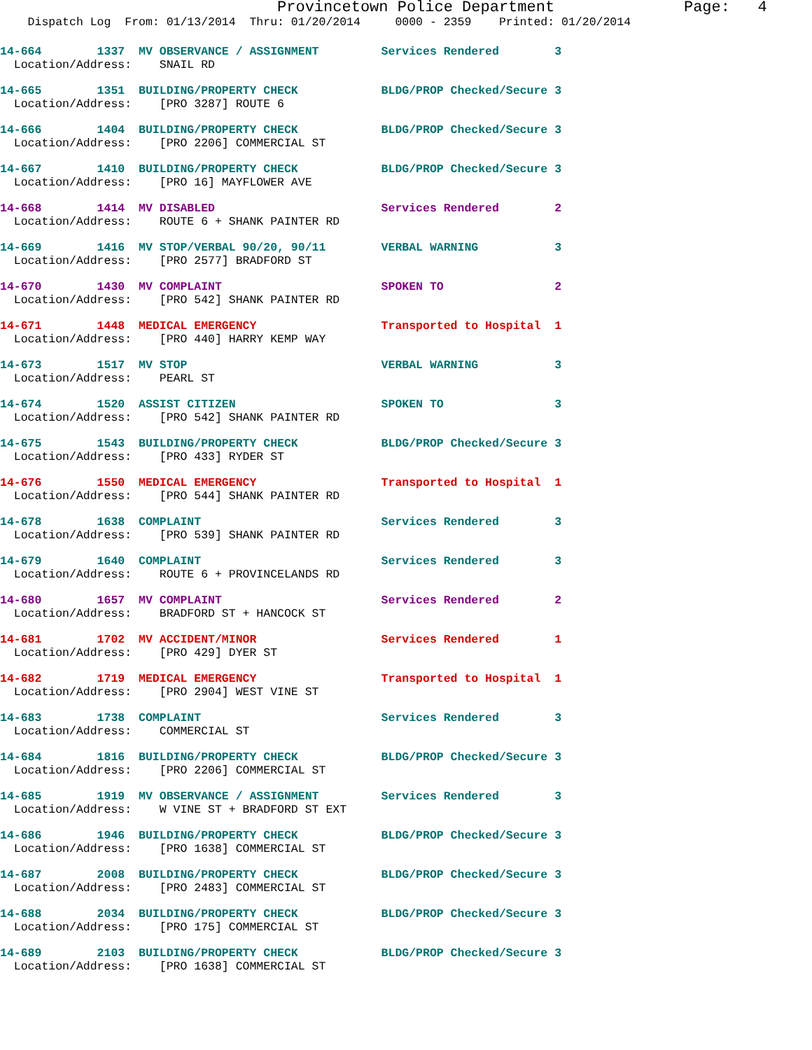Provincetown Police Department              Page:   4
    Dispatch Log  From: 01/13/2014  Thru: 01/20/2014     0000 - 2359    Printed: 01/20/2014
14-664        1337  MV OBSERVANCE / ASSIGNMENT         Services Rendered        3
  Location/Address:    SNAIL RD
14-665        1351  BUILDING/PROPERTY CHECK            BLDG/PROP Checked/Secure 3
  Location/Address:    [PRO 3287] ROUTE 6
14-666        1404  BUILDING/PROPERTY CHECK            BLDG/PROP Checked/Secure 3
  Location/Address:    [PRO 2206] COMMERCIAL ST
14-667        1410  BUILDING/PROPERTY CHECK            BLDG/PROP Checked/Secure 3
  Location/Address:    [PRO 16] MAYFLOWER AVE
14-668        1414  MV DISABLED                        Services Rendered        2
  Location/Address:    ROUTE 6 + SHANK PAINTER RD
14-669        1416  MV STOP/VERBAL 90/20, 90/11        VERBAL WARNING           3
  Location/Address:    [PRO 2577] BRADFORD ST
14-670        1430  MV COMPLAINT                       SPOKEN TO                2
  Location/Address:    [PRO 542] SHANK PAINTER RD
14-671        1448  MEDICAL EMERGENCY                  Transported to Hospital  1
  Location/Address:    [PRO 440] HARRY KEMP WAY
14-673        1517  MV STOP                            VERBAL WARNING           3
  Location/Address:    PEARL ST
14-674        1520  ASSIST CITIZEN                     SPOKEN TO                3
  Location/Address:    [PRO 542] SHANK PAINTER RD
14-675        1543  BUILDING/PROPERTY CHECK            BLDG/PROP Checked/Secure 3
  Location/Address:    [PRO 433] RYDER ST
14-676        1550  MEDICAL EMERGENCY                  Transported to Hospital  1
  Location/Address:    [PRO 544] SHANK PAINTER RD
14-678        1638  COMPLAINT                          Services Rendered        3
  Location/Address:    [PRO 539] SHANK PAINTER RD
14-679        1640  COMPLAINT                          Services Rendered        3
  Location/Address:    ROUTE 6 + PROVINCELANDS RD
14-680        1657  MV COMPLAINT                       Services Rendered        2
  Location/Address:    BRADFORD ST + HANCOCK ST
14-681        1702  MV ACCIDENT/MINOR                  Services Rendered        1
  Location/Address:    [PRO 429] DYER ST
14-682        1719  MEDICAL EMERGENCY                  Transported to Hospital  1
  Location/Address:    [PRO 2904] WEST VINE ST
14-683        1738  COMPLAINT                          Services Rendered        3
  Location/Address:    COMMERCIAL ST
14-684        1816  BUILDING/PROPERTY CHECK            BLDG/PROP Checked/Secure 3
  Location/Address:    [PRO 2206] COMMERCIAL ST
14-685        1919  MV OBSERVANCE / ASSIGNMENT         Services Rendered        3
  Location/Address:    W VINE ST + BRADFORD ST EXT
14-686        1946  BUILDING/PROPERTY CHECK            BLDG/PROP Checked/Secure 3
  Location/Address:    [PRO 1638] COMMERCIAL ST
14-687        2008  BUILDING/PROPERTY CHECK            BLDG/PROP Checked/Secure 3
  Location/Address:    [PRO 2483] COMMERCIAL ST
14-688        2034  BUILDING/PROPERTY CHECK            BLDG/PROP Checked/Secure 3
  Location/Address:    [PRO 175] COMMERCIAL ST
14-689        2103  BUILDING/PROPERTY CHECK            BLDG/PROP Checked/Secure 3
  Location/Address:    [PRO 1638] COMMERCIAL ST